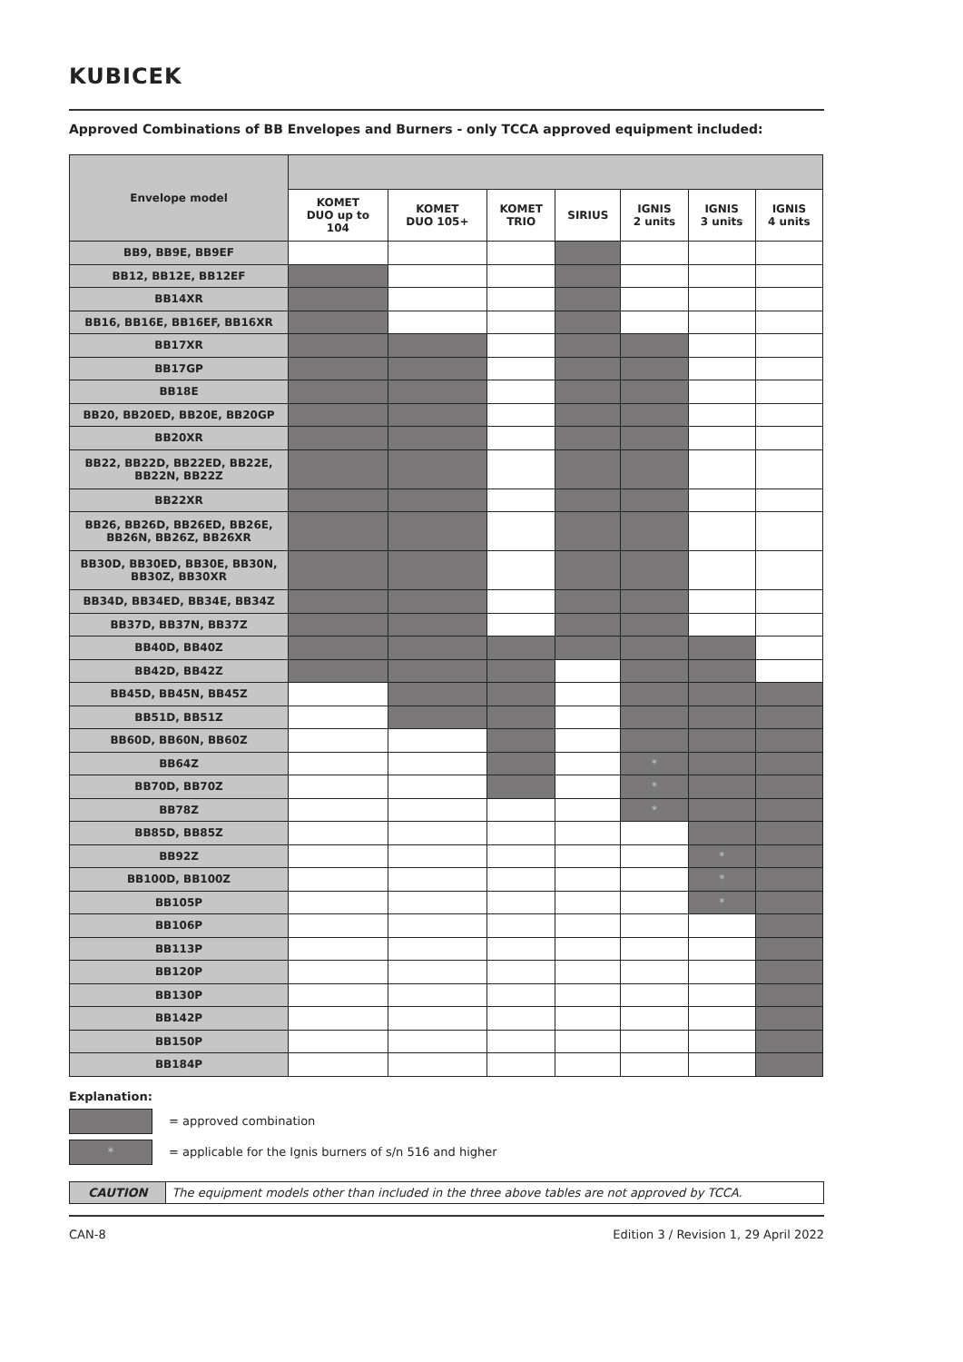KUBICEK
Approved Combinations of BB Envelopes and Burners - only TCCA approved equipment included:
| Envelope model | | | | | | | |
| --- | --- | --- | --- | --- | --- | --- | --- |
| | KOMET DUO up to 104 | KOMET DUO 105+ | KOMET TRIO | SIRIUS | IGNIS 2 units | IGNIS 3 units | IGNIS 4 units |
| BB9, BB9E, BB9EF | | | | | | | |
| BB12, BB12E, BB12EF | | | | | | | |
| BB14XR | | | | | | | |
| BB16, BB16E, BB16EF, BB16XR | | | | | | | |
| BB17XR | | | | | | | |
| BB17GP | | | | | | | |
| BB18E | | | | | | | |
| BB20, BB20ED, BB20E, BB20GP | | | | | | | |
| BB20XR | | | | | | | |
| BB22, BB22D, BB22ED, BB22E, BB22N, BB22Z | | | | | | | |
| BB22XR | | | | | | | |
| BB26, BB26D, BB26ED, BB26E, BB26N, BB26Z, BB26XR | | | | | | | |
| BB30D, BB30ED, BB30E, BB30N, BB30Z, BB30XR | | | | | | | |
| BB34D, BB34ED, BB34E, BB34Z | | | | | | | |
| BB37D, BB37N, BB37Z | | | | | | | |
| BB40D, BB40Z | | | | | | | |
| BB42D, BB42Z | | | | | | | |
| BB45D, BB45N, BB45Z | | | | | | | |
| BB51D, BB51Z | | | | | | | |
| BB60D, BB60N, BB60Z | | | | | | | |
| BB64Z | | | | | * | | |
| BB70D, BB70Z | | | | | * | | |
| BB78Z | | | | | * | | |
| BB85D, BB85Z | | | | | | | |
| BB92Z | | | | | | * | |
| BB100D, BB100Z | | | | | | * | |
| BB105P | | | | | | * | |
| BB106P | | | | | | | |
| BB113P | | | | | | | |
| BB120P | | | | | | | |
| BB130P | | | | | | | |
| BB142P | | | | | | | |
| BB150P | | | | | | | |
| BB184P | | | | | | | |
Explanation:
= approved combination
*
= applicable for the Ignis burners of s/n 516 and higher
CAUTION The equipment models other than included in the three above tables are not approved by TCCA.
CAN-8 Edition 3 / Revision 1, 29 April 2022